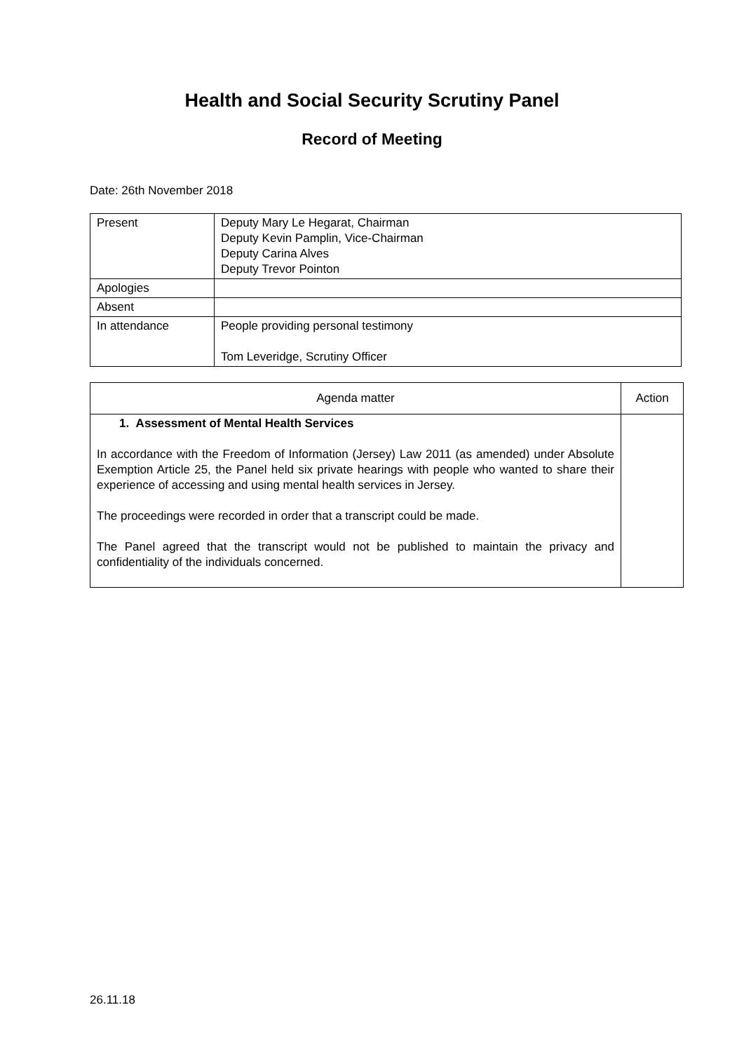Health and Social Security Scrutiny Panel
Record of Meeting
Date: 26th November 2018
| Present | Deputy Mary Le Hegarat, Chairman Deputy Kevin Pamplin, Vice-Chairman Deputy Carina Alves Deputy Trevor Pointon |
| Apologies | |
| Absent | |
| In attendance | People providing personal testimony Tom Leveridge, Scrutiny Officer |
| Agenda matter | Action |
| --- | --- |
| 1. Assessment of Mental Health Services In accordance with the Freedom of Information (Jersey) Law 2011 (as amended) under Absolute Exemption Article 25, the Panel held six private hearings with people who wanted to share their experience of accessing and using mental health services in Jersey. The proceedings were recorded in order that a transcript could be made. The Panel agreed that the transcript would not be published to maintain the privacy and confidentiality of the individuals concerned. | |
26.11.18